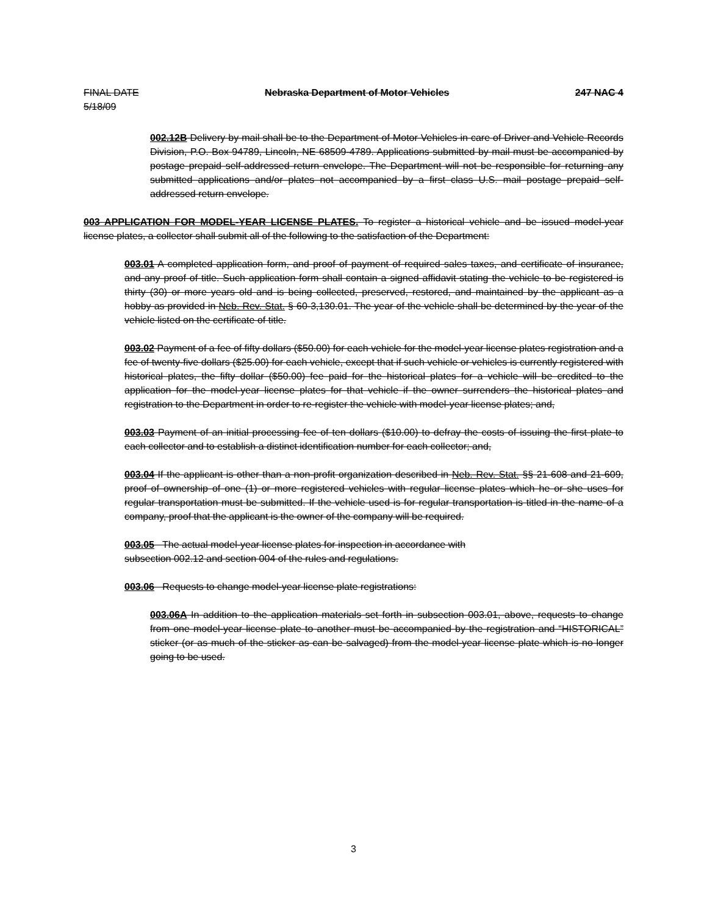FINAL DATE
5/18/09 Nebraska Department of Motor Vehicles 247 NAC 4
002.12B Delivery by mail shall be to the Department of Motor Vehicles in care of Driver and Vehicle Records Division, P.O. Box 94789, Lincoln, NE 68509-4789. Applications submitted by mail must be accompanied by postage prepaid self-addressed return envelope. The Department will not be responsible for returning any submitted applications and/or plates not accompanied by a first class U.S. mail postage prepaid self-addressed return envelope.
003 APPLICATION FOR MODEL-YEAR LICENSE PLATES. To register a historical vehicle and be issued model-year license plates, a collector shall submit all of the following to the satisfaction of the Department:
003.01 A completed application form, and proof of payment of required sales taxes, and certificate of insurance, and any proof of title. Such application form shall contain a signed affidavit stating the vehicle to be registered is thirty (30) or more years old and is being collected, preserved, restored, and maintained by the applicant as a hobby as provided in Neb. Rev. Stat. § 60-3,130.01. The year of the vehicle shall be determined by the year of the vehicle listed on the certificate of title.
003.02 Payment of a fee of fifty dollars ($50.00) for each vehicle for the model-year license plates registration and a fee of twenty-five dollars ($25.00) for each vehicle, except that if such vehicle or vehicles is currently registered with historical plates, the fifty dollar ($50.00) fee paid for the historical plates for a vehicle will be credited to the application for the model-year license plates for that vehicle if the owner surrenders the historical plates and registration to the Department in order to re-register the vehicle with model-year license plates; and,
003.03 Payment of an initial processing fee of ten dollars ($10.00) to defray the costs of issuing the first plate to each collector and to establish a distinct identification number for each collector; and,
003.04 If the applicant is other than a non-profit organization described in Neb. Rev. Stat. §§ 21-608 and 21-609, proof of ownership of one (1) or more registered vehicles with regular license plates which he or she uses for regular transportation must be submitted. If the vehicle used is for regular transportation is titled in the name of a company, proof that the applicant is the owner of the company will be required.
003.05 The actual model-year license plates for inspection in accordance with
subsection 002.12 and section 004 of the rules and regulations.
003.06 Requests to change model-year license plate registrations:
003.06A In addition to the application materials set forth in subsection 003.01, above, requests to change from one model-year license plate to another must be accompanied by the registration and “HISTORICAL” sticker (or as much of the sticker as can be salvaged) from the model-year license plate which is no longer going to be used.
3